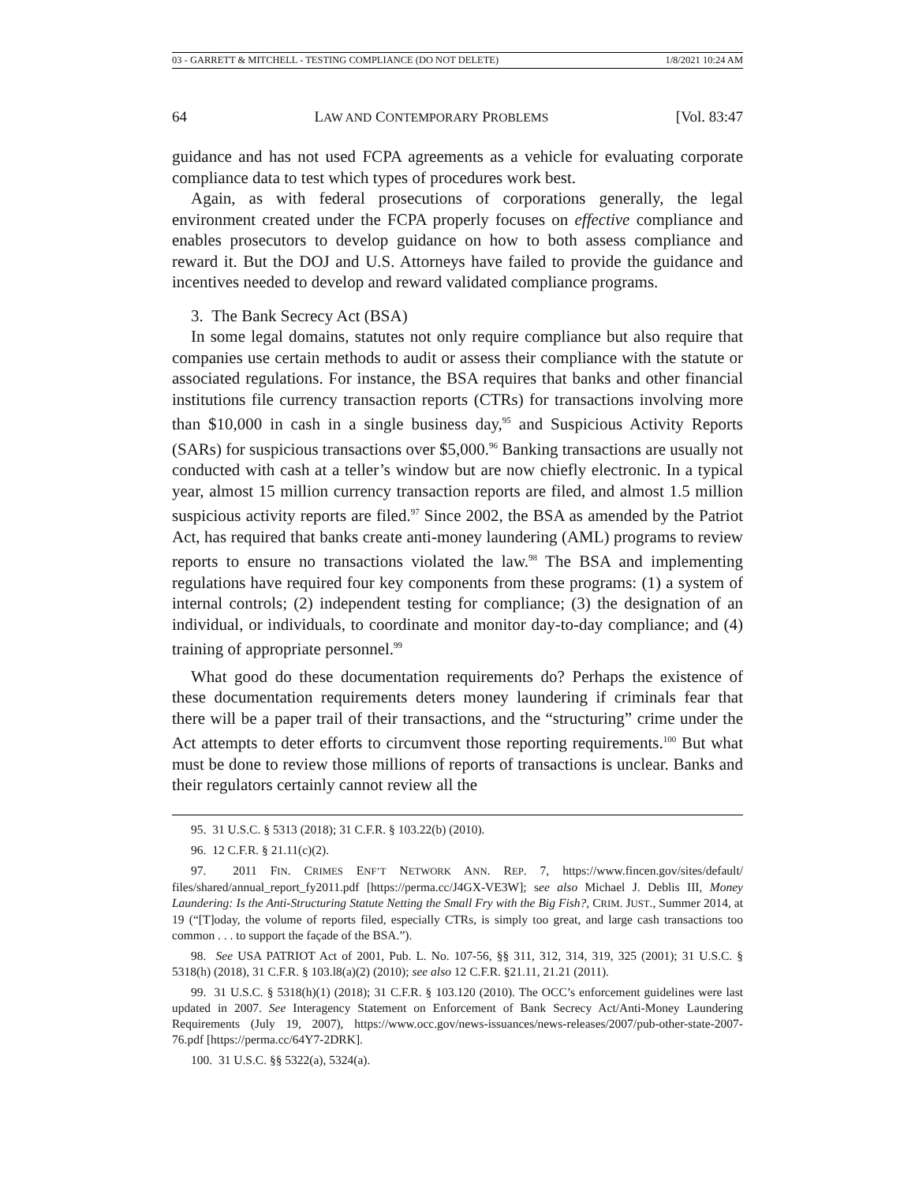03 - GARRETT & MITCHELL - TESTING COMPLIANCE (DO NOT DELETE) 1/8/2021 10:24 AM
64 LAW AND CONTEMPORARY PROBLEMS [Vol. 83:47
guidance and has not used FCPA agreements as a vehicle for evaluating corporate compliance data to test which types of procedures work best.
Again, as with federal prosecutions of corporations generally, the legal environment created under the FCPA properly focuses on effective compliance and enables prosecutors to develop guidance on how to both assess compliance and reward it. But the DOJ and U.S. Attorneys have failed to provide the guidance and incentives needed to develop and reward validated compliance programs.
3. The Bank Secrecy Act (BSA)
In some legal domains, statutes not only require compliance but also require that companies use certain methods to audit or assess their compliance with the statute or associated regulations. For instance, the BSA requires that banks and other financial institutions file currency transaction reports (CTRs) for transactions involving more than $10,000 in cash in a single business day,<sup>95</sup> and Suspicious Activity Reports (SARs) for suspicious transactions over $5,000.<sup>96</sup> Banking transactions are usually not conducted with cash at a teller’s window but are now chiefly electronic. In a typical year, almost 15 million currency transaction reports are filed, and almost 1.5 million suspicious activity reports are filed.<sup>97</sup> Since 2002, the BSA as amended by the Patriot Act, has required that banks create anti-money laundering (AML) programs to review reports to ensure no transactions violated the law.<sup>98</sup> The BSA and implementing regulations have required four key components from these programs: (1) a system of internal controls; (2) independent testing for compliance; (3) the designation of an individual, or individuals, to coordinate and monitor day-to-day compliance; and (4) training of appropriate personnel.<sup>99</sup>
What good do these documentation requirements do? Perhaps the existence of these documentation requirements deters money laundering if criminals fear that there will be a paper trail of their transactions, and the “structuring” crime under the Act attempts to deter efforts to circumvent those reporting requirements.<sup>100</sup> But what must be done to review those millions of reports of transactions is unclear. Banks and their regulators certainly cannot review all the
95. 31 U.S.C. § 5313 (2018); 31 C.F.R. § 103.22(b) (2010).
96. 12 C.F.R. § 21.11(c)(2).
97. 2011 FIN. CRIMES ENF’T NETWORK ANN. REP. 7, https://www.fincen.gov/sites/default/ files/shared/annual_report_fy2011.pdf [https://perma.cc/J4GX-VE3W]; see also Michael J. Deblis III, Money Laundering: Is the Anti-Structuring Statute Netting the Small Fry with the Big Fish?, CRIM. JUST., Summer 2014, at 19 (“[T]oday, the volume of reports filed, especially CTRs, is simply too great, and large cash transactions too common . . . to support the façade of the BSA.”).
98. See USA PATRIOT Act of 2001, Pub. L. No. 107-56, §§ 311, 312, 314, 319, 325 (2001); 31 U.S.C. § 5318(h) (2018), 31 C.F.R. § 103.l8(a)(2) (2010); see also 12 C.F.R. §21.11, 21.21 (2011).
99. 31 U.S.C. § 5318(h)(1) (2018); 31 C.F.R. § 103.120 (2010). The OCC’s enforcement guidelines were last updated in 2007. See Interagency Statement on Enforcement of Bank Secrecy Act/Anti-Money Laundering Requirements (July 19, 2007), https://www.occ.gov/news-issuances/news-releases/2007/pub-other-state-2007-76.pdf [https://perma.cc/64Y7-2DRK].
100. 31 U.S.C. §§ 5322(a), 5324(a).